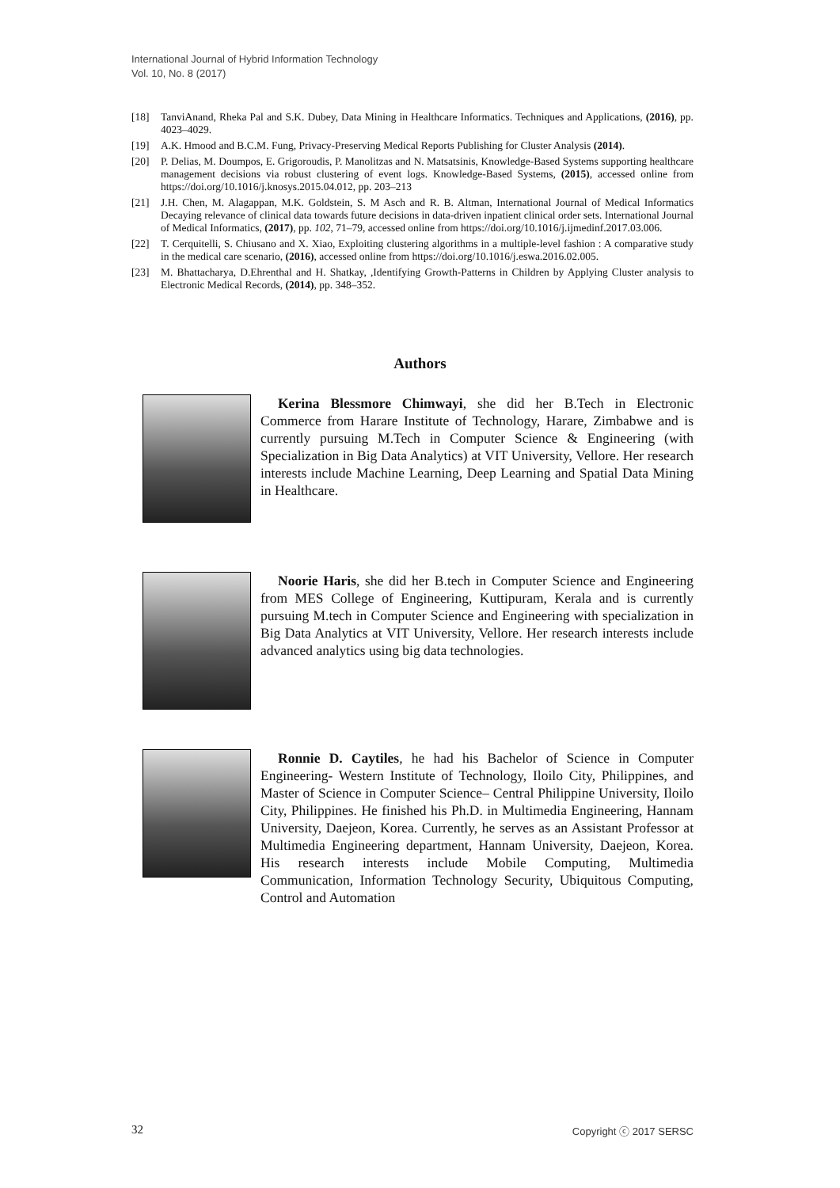International Journal of Hybrid Information Technology
Vol. 10, No. 8 (2017)
[18] TanviAnand, Rheka Pal and S.K. Dubey, Data Mining in Healthcare Informatics. Techniques and Applications, (2016), pp. 4023–4029.
[19] A.K. Hmood and B.C.M. Fung, Privacy-Preserving Medical Reports Publishing for Cluster Analysis (2014).
[20] P. Delias, M. Doumpos, E. Grigoroudis, P. Manolitzas and N. Matsatsinis, Knowledge-Based Systems supporting healthcare management decisions via robust clustering of event logs. Knowledge-Based Systems, (2015), accessed online from https://doi.org/10.1016/j.knosys.2015.04.012, pp. 203–213
[21] J.H. Chen, M. Alagappan, M.K. Goldstein, S. M Asch and R. B. Altman, International Journal of Medical Informatics Decaying relevance of clinical data towards future decisions in data-driven inpatient clinical order sets. International Journal of Medical Informatics, (2017), pp. 102, 71–79, accessed online from https://doi.org/10.1016/j.ijmedinf.2017.03.006.
[22] T. Cerquitelli, S. Chiusano and X. Xiao, Exploiting clustering algorithms in a multiple-level fashion : A comparative study in the medical care scenario, (2016), accessed online from https://doi.org/10.1016/j.eswa.2016.02.005.
[23] M. Bhattacharya, D.Ehrenthal and H. Shatkay, ,Identifying Growth-Patterns in Children by Applying Cluster analysis to Electronic Medical Records, (2014), pp. 348–352.
Authors
Kerina Blessmore Chimwayi, she did her B.Tech in Electronic Commerce from Harare Institute of Technology, Harare, Zimbabwe and is currently pursuing M.Tech in Computer Science & Engineering (with Specialization in Big Data Analytics) at VIT University, Vellore. Her research interests include Machine Learning, Deep Learning and Spatial Data Mining in Healthcare.
Noorie Haris, she did her B.tech in Computer Science and Engineering from MES College of Engineering, Kuttipuram, Kerala and is currently pursuing M.tech in Computer Science and Engineering with specialization in Big Data Analytics at VIT University, Vellore. Her research interests include advanced analytics using big data technologies.
Ronnie D. Caytiles, he had his Bachelor of Science in Computer Engineering- Western Institute of Technology, Iloilo City, Philippines, and Master of Science in Computer Science– Central Philippine University, Iloilo City, Philippines. He finished his Ph.D. in Multimedia Engineering, Hannam University, Daejeon, Korea. Currently, he serves as an Assistant Professor at Multimedia Engineering department, Hannam University, Daejeon, Korea. His research interests include Mobile Computing, Multimedia Communication, Information Technology Security, Ubiquitous Computing, Control and Automation
32 Copyright ⓒ 2017 SERSC